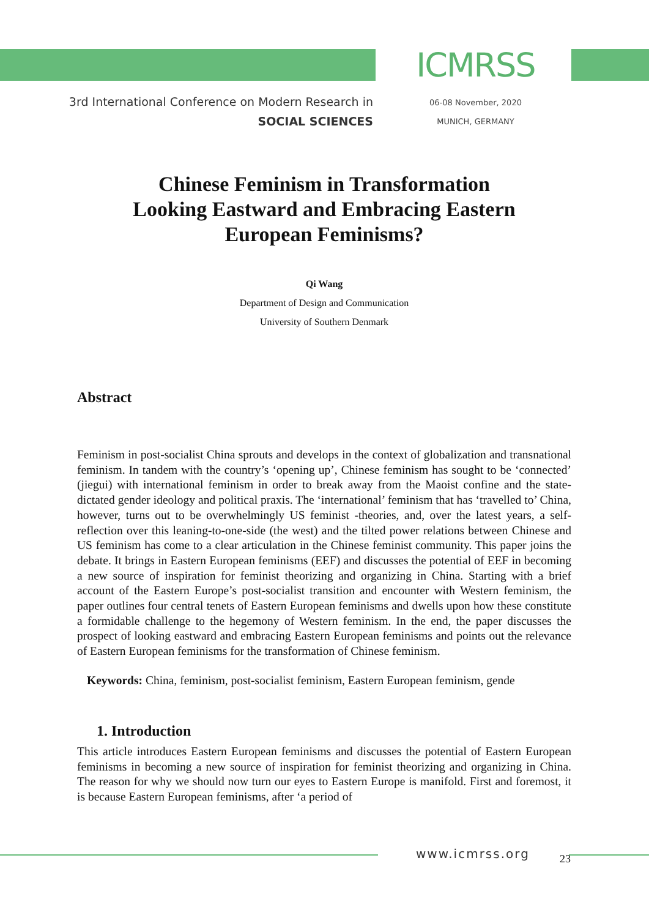3rd International Conference on Modern Research in
SOCIAL SCIENCES
ICMRSS
06-08 November, 2020
MUNICH, GERMANY
Chinese Feminism in Transformation
Looking Eastward and Embracing Eastern
European Feminisms?
Qi Wang
Department of Design and Communication
University of Southern Denmark
Abstract
Feminism in post-socialist China sprouts and develops in the context of globalization and transnational feminism. In tandem with the country’s ‘opening up’, Chinese feminism has sought to be ‘connected’ (jiegui) with international feminism in order to break away from the Maoist confine and the state-dictated gender ideology and political praxis. The ‘international’ feminism that has ‘travelled to’ China, however, turns out to be overwhelmingly US feminist -theories, and, over the latest years, a self-reflection over this leaning-to-one-side (the west) and the tilted power relations between Chinese and US feminism has come to a clear articulation in the Chinese feminist community. This paper joins the debate. It brings in Eastern European feminisms (EEF) and discusses the potential of EEF in becoming a new source of inspiration for feminist theorizing and organizing in China. Starting with a brief account of the Eastern Europe’s post-socialist transition and encounter with Western feminism, the paper outlines four central tenets of Eastern European feminisms and dwells upon how these constitute a formidable challenge to the hegemony of Western feminism. In the end, the paper discusses the prospect of looking eastward and embracing Eastern European feminisms and points out the relevance of Eastern European feminisms for the transformation of Chinese feminism.
Keywords: China, feminism, post-socialist feminism, Eastern European feminism, gende
1. Introduction
This article introduces Eastern European feminisms and discusses the potential of Eastern European feminisms in becoming a new source of inspiration for feminist theorizing and organizing in China. The reason for why we should now turn our eyes to Eastern Europe is manifold. First and foremost, it is because Eastern European feminisms, after ‘a period of
www.icmrss.org 23